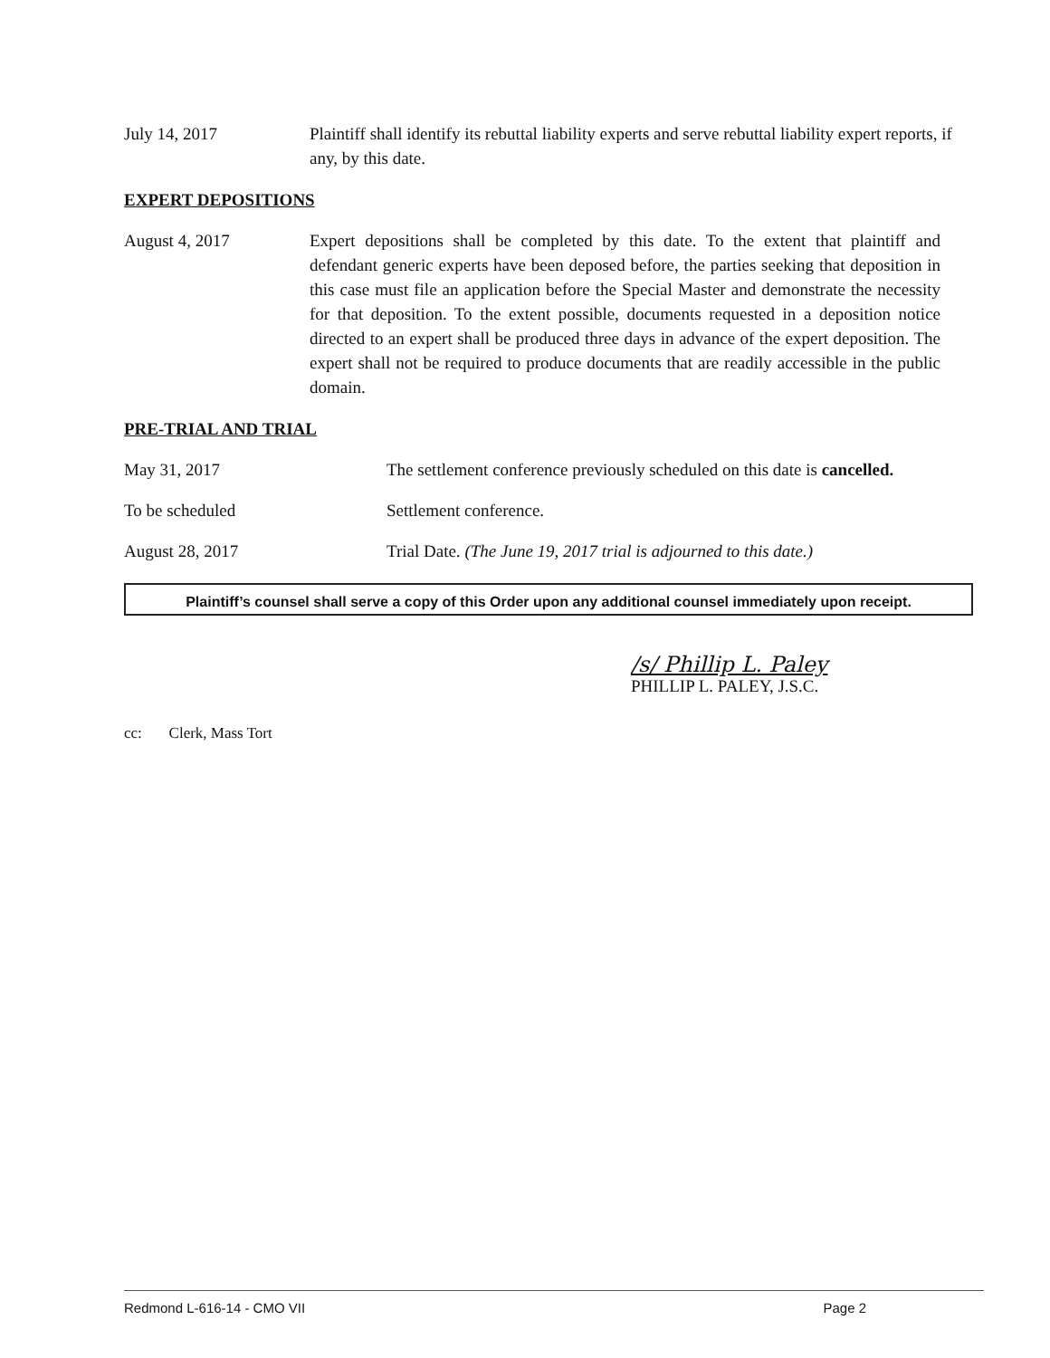July 14, 2017 Plaintiff shall identify its rebuttal liability experts and serve rebuttal liability expert reports, if any, by this date.
EXPERT DEPOSITIONS
August 4, 2017 Expert depositions shall be completed by this date. To the extent that plaintiff and defendant generic experts have been deposed before, the parties seeking that deposition in this case must file an application before the Special Master and demonstrate the necessity for that deposition. To the extent possible, documents requested in a deposition notice directed to an expert shall be produced three days in advance of the expert deposition. The expert shall not be required to produce documents that are readily accessible in the public domain.
PRE-TRIAL AND TRIAL
May 31, 2017 The settlement conference previously scheduled on this date is cancelled.
To be scheduled Settlement conference.
August 28, 2017 Trial Date. (The June 19, 2017 trial is adjourned to this date.)
Plaintiff’s counsel shall serve a copy of this Order upon any additional counsel immediately upon receipt.
/s/ Phillip L. Paley
PHILLIP L. PALEY, J.S.C.
cc: Clerk, Mass Tort
Redmond L-616-14 - CMO VII Page 2